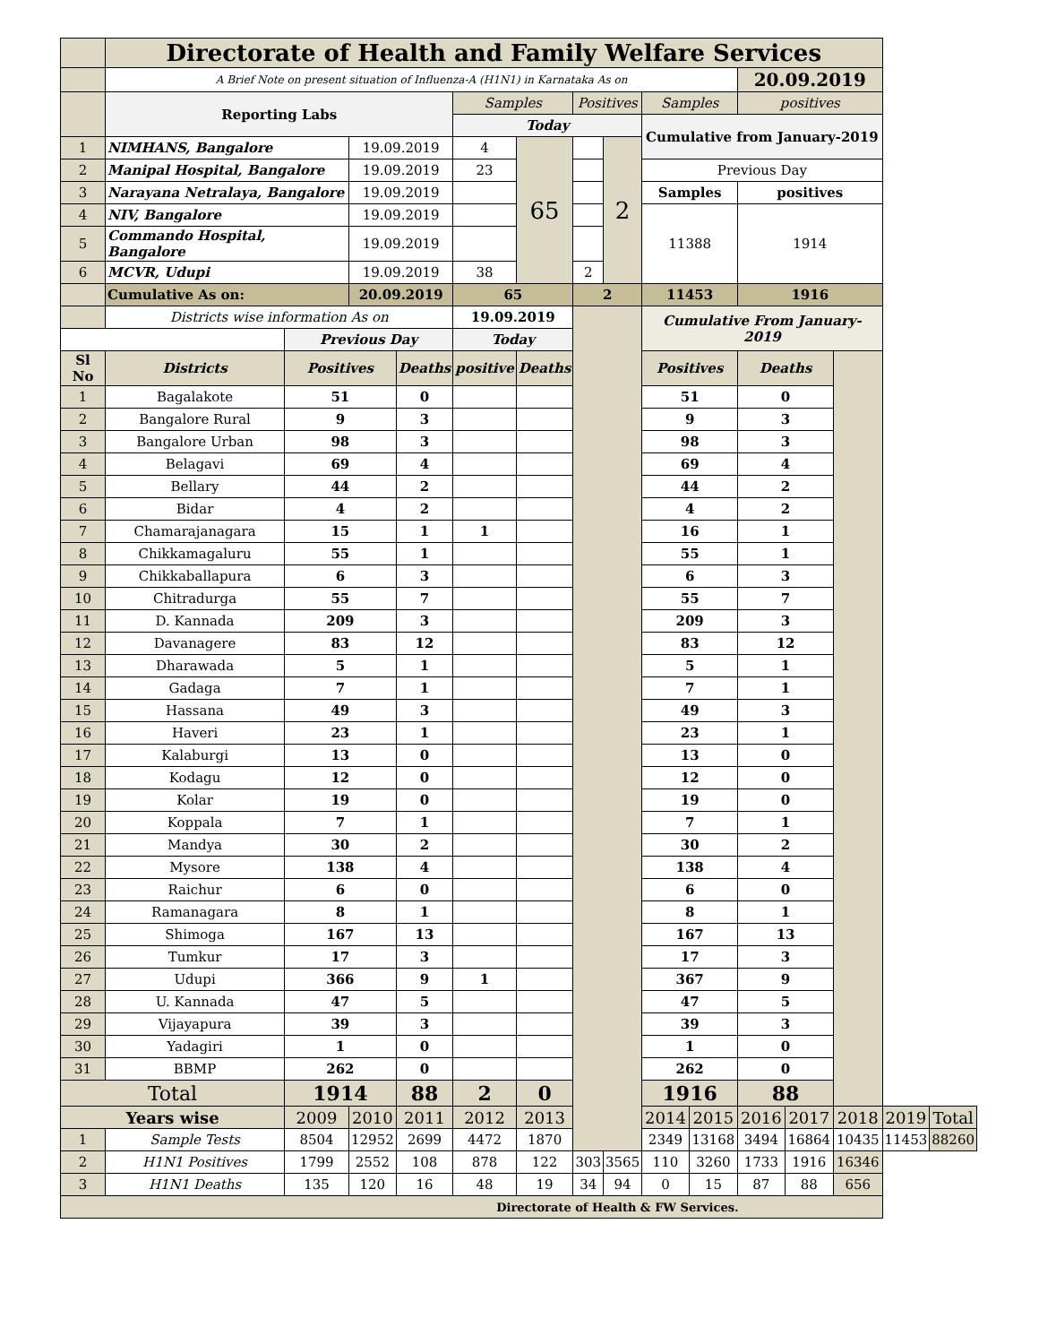| | Directorate of Health and Family Welfare Services | | | | | | | | | | | | | | |
| | A Brief Note on present situation of Influenza-A (H1N1) in Karnataka As on | | | | | | | | | | 20.09.2019 | | | | |
| | Reporting Labs | | | | Samples | | Positives | | Samples | | positives | | | | |
| | | | | | Today | | | | Cumulative from January-2019 | | | | | | |
| 1 | NIMHANS, Bangalore | | 19.09.2019 | | 4 | 65 | | 2 | | | | | | | |
| 2 | Manipal Hospital, Bangalore | | 19.09.2019 | | 23 | | | | Previous Day | | | | | | |
| 3 | Narayana Netralaya, Bangalore | | 19.09.2019 | | | | | | Samples | | positives | | | | |
| 4 | NIV, Bangalore | | 19.09.2019 | | | | | | 11388 | | 1914 | | | | |
| 5 | Commando Hospital, Bangalore | | 19.09.2019 | | | | | | | | | | | | |
| 6 | MCVR, Udupi | | 19.09.2019 | | 38 | | 2 | | | | | | | | |
| | Cumulative As on: | | 20.09.2019 | | 65 | | 2 | | 11453 | | 1916 | | | | |
| | Districts wise information As on | | | | 19.09.2019 | | | | Cumulative From January-2019 | | | | | | |
| | | Previous Day | | | Today | | | | | | | | | | |
| Sl No | Districts | Positives | | Deaths | positive | Deaths | | | Positives | | Deaths | | | | |
| 1 | Bagalakote | 51 | | 0 | | | | | 51 | | 0 | | | | |
| 2 | Bangalore Rural | 9 | | 3 | | | | | 9 | | 3 | | | | |
| 3 | Bangalore Urban | 98 | | 3 | | | | | 98 | | 3 | | | | |
| 4 | Belagavi | 69 | | 4 | | | | | 69 | | 4 | | | | |
| 5 | Bellary | 44 | | 2 | | | | | 44 | | 2 | | | | |
| 6 | Bidar | 4 | | 2 | | | | | 4 | | 2 | | | | |
| 7 | Chamarajanagara | 15 | | 1 | 1 | | | | 16 | | 1 | | | | |
| 8 | Chikkamagaluru | 55 | | 1 | | | | | 55 | | 1 | | | | |
| 9 | Chikkaballapura | 6 | | 3 | | | | | 6 | | 3 | | | | |
| 10 | Chitradurga | 55 | | 7 | | | | | 55 | | 7 | | | | |
| 11 | D. Kannada | 209 | | 3 | | | | | 209 | | 3 | | | | |
| 12 | Davanagere | 83 | | 12 | | | | | 83 | | 12 | | | | |
| 13 | Dharawada | 5 | | 1 | | | | | 5 | | 1 | | | | |
| 14 | Gadaga | 7 | | 1 | | | | | 7 | | 1 | | | | |
| 15 | Hassana | 49 | | 3 | | | | | 49 | | 3 | | | | |
| 16 | Haveri | 23 | | 1 | | | | | 23 | | 1 | | | | |
| 17 | Kalaburgi | 13 | | 0 | | | | | 13 | | 0 | | | | |
| 18 | Kodagu | 12 | | 0 | | | | | 12 | | 0 | | | | |
| 19 | Kolar | 19 | | 0 | | | | | 19 | | 0 | | | | |
| 20 | Koppala | 7 | | 1 | | | | | 7 | | 1 | | | | |
| 21 | Mandya | 30 | | 2 | | | | | 30 | | 2 | | | | |
| 22 | Mysore | 138 | | 4 | | | | | 138 | | 4 | | | | |
| 23 | Raichur | 6 | | 0 | | | | | 6 | | 0 | | | | |
| 24 | Ramanagara | 8 | | 1 | | | | | 8 | | 1 | | | | |
| 25 | Shimoga | 167 | | 13 | | | | | 167 | | 13 | | | | |
| 26 | Tumkur | 17 | | 3 | | | | | 17 | | 3 | | | | |
| 27 | Udupi | 366 | | 9 | 1 | | | | 367 | | 9 | | | | |
| 28 | U. Kannada | 47 | | 5 | | | | | 47 | | 5 | | | | |
| 29 | Vijayapura | 39 | | 3 | | | | | 39 | | 3 | | | | |
| 30 | Yadagiri | 1 | | 0 | | | | | 1 | | 0 | | | | |
| 31 | BBMP | 262 | | 0 | | | | | 262 | | 0 | | | | |
| Total | | 1914 | | 88 | 2 | 0 | | | 1916 | | 88 | | | | |
| Years wise | | 2009 | 2010 | 2011 | 2012 | 2013 | | | 2014 | 2015 | 2016 | 2017 | 2018 | 2019 | Total |
| 1 | Sample Tests | 8504 | 12952 | 2699 | 4472 | 1870 | | | 2349 | 13168 | 3494 | 16864 | 10435 | 11453 | 88260 |
| 2 | H1N1 Positives | 1799 | 2552 | 108 | 878 | 122 | 303 | 3565 | 110 | 3260 | 1733 | 1916 | 16346 | | |
| 3 | H1N1 Deaths | 135 | 120 | 16 | 48 | 19 | 34 | 94 | 0 | 15 | 87 | 88 | 656 | | |
| Directorate of Health & FW Services. | | | | | | | | | | | | | | | |